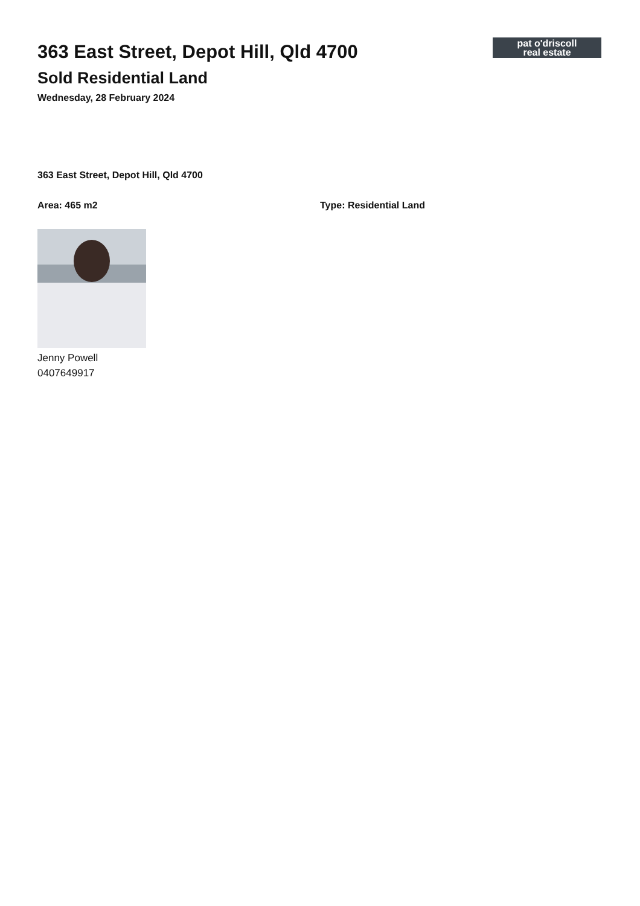pat o'driscoll
real estate
363 East Street, Depot Hill, Qld 4700
Sold Residential Land
Wednesday, 28 February 2024
363 East Street, Depot Hill, Qld 4700
Area: 465 m2 Type: Residential Land
Jenny Powell
0407649917